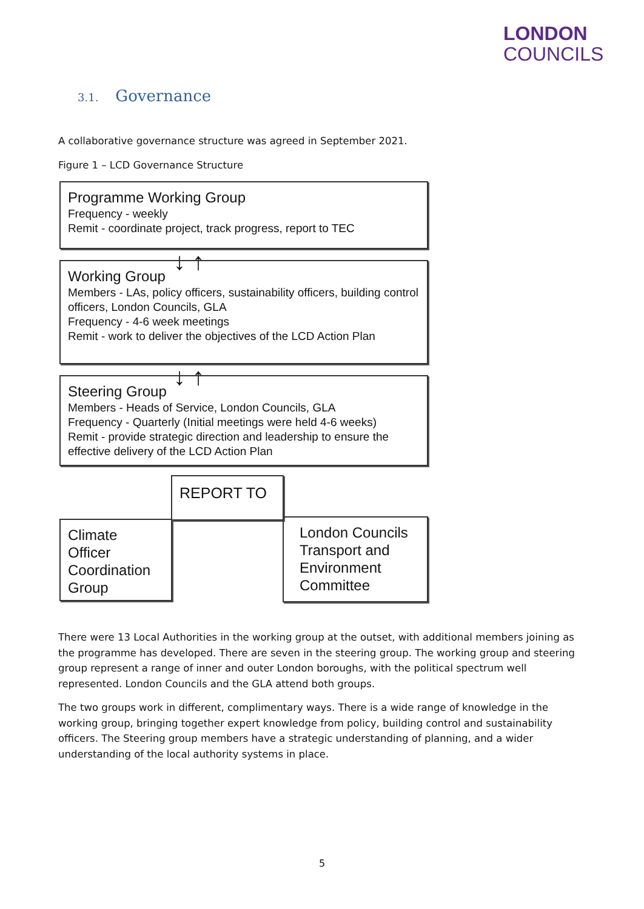LONDON
COUNCILS
3.1. Governance
A collaborative governance structure was agreed in September 2021.
Figure 1 – LCD Governance Structure
Programme Working Group
Frequency - weekly
Remit - coordinate project, track progress, report to TEC
↓ ↑
Working Group
Members - LAs, policy officers, sustainability officers, building control officers, London Councils, GLA
Frequency - 4-6 week meetings
Remit - work to deliver the objectives of the LCD Action Plan
↓ ↑
Steering Group
Members - Heads of Service, London Councils, GLA
Frequency - Quarterly (Initial meetings were held 4-6 weeks)
Remit - provide strategic direction and leadership to ensure the effective delivery of the LCD Action Plan
REPORT TO
Climate Officer Coordination Group
London Councils Transport and Environment Committee
There were 13 Local Authorities in the working group at the outset, with additional members joining as the programme has developed. There are seven in the steering group. The working group and steering group represent a range of inner and outer London boroughs, with the political spectrum well represented. London Councils and the GLA attend both groups.
The two groups work in different, complimentary ways. There is a wide range of knowledge in the working group, bringing together expert knowledge from policy, building control and sustainability officers. The Steering group members have a strategic understanding of planning, and a wider understanding of the local authority systems in place.
5